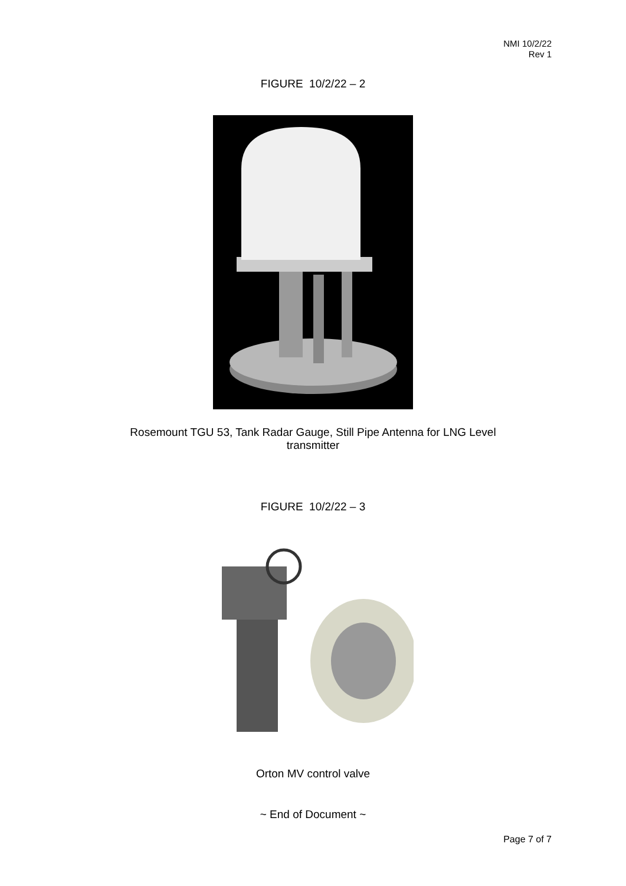NMI 10/2/22
Rev 1
FIGURE 10/2/22 – 2
Rosemount TGU 53, Tank Radar Gauge, Still Pipe Antenna for LNG Level
transmitter
FIGURE 10/2/22 – 3
Orton MV control valve
~ End of Document ~
Page 7 of 7